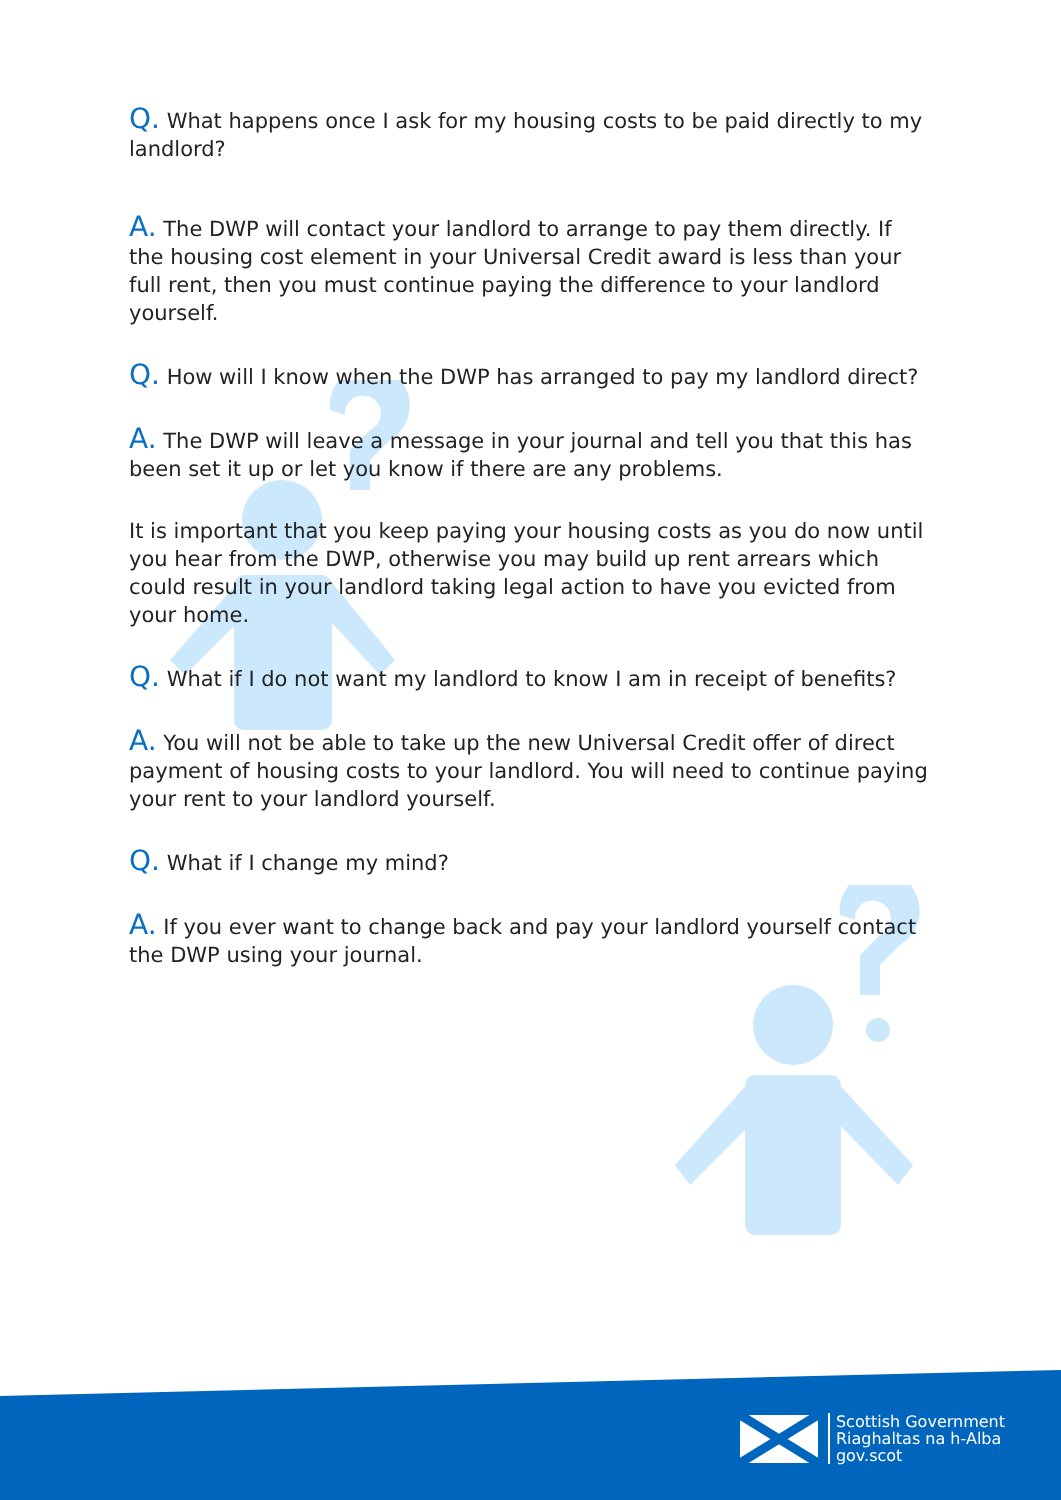Q. What happens once I ask for my housing costs to be paid directly to my landlord?
A. The DWP will contact your landlord to arrange to pay them directly. If the housing cost element in your Universal Credit award is less than your full rent, then you must continue paying the difference to your landlord yourself.
Q. How will I know when the DWP has arranged to pay my landlord direct?
A. The DWP will leave a message in your journal and tell you that this has been set it up or let you know if there are any problems.
It is important that you keep paying your housing costs as you do now until you hear from the DWP, otherwise you may build up rent arrears which could result in your landlord taking legal action to have you evicted from your home.
Q. What if I do not want my landlord to know I am in receipt of benefits?
A. You will not be able to take up the new Universal Credit offer of direct payment of housing costs to your landlord. You will need to continue paying your rent to your landlord yourself.
Q. What if I change my mind?
A. If you ever want to change back and pay your landlord yourself contact the DWP using your journal.
Scottish Government
Riaghaltas na h-Alba
gov.scot